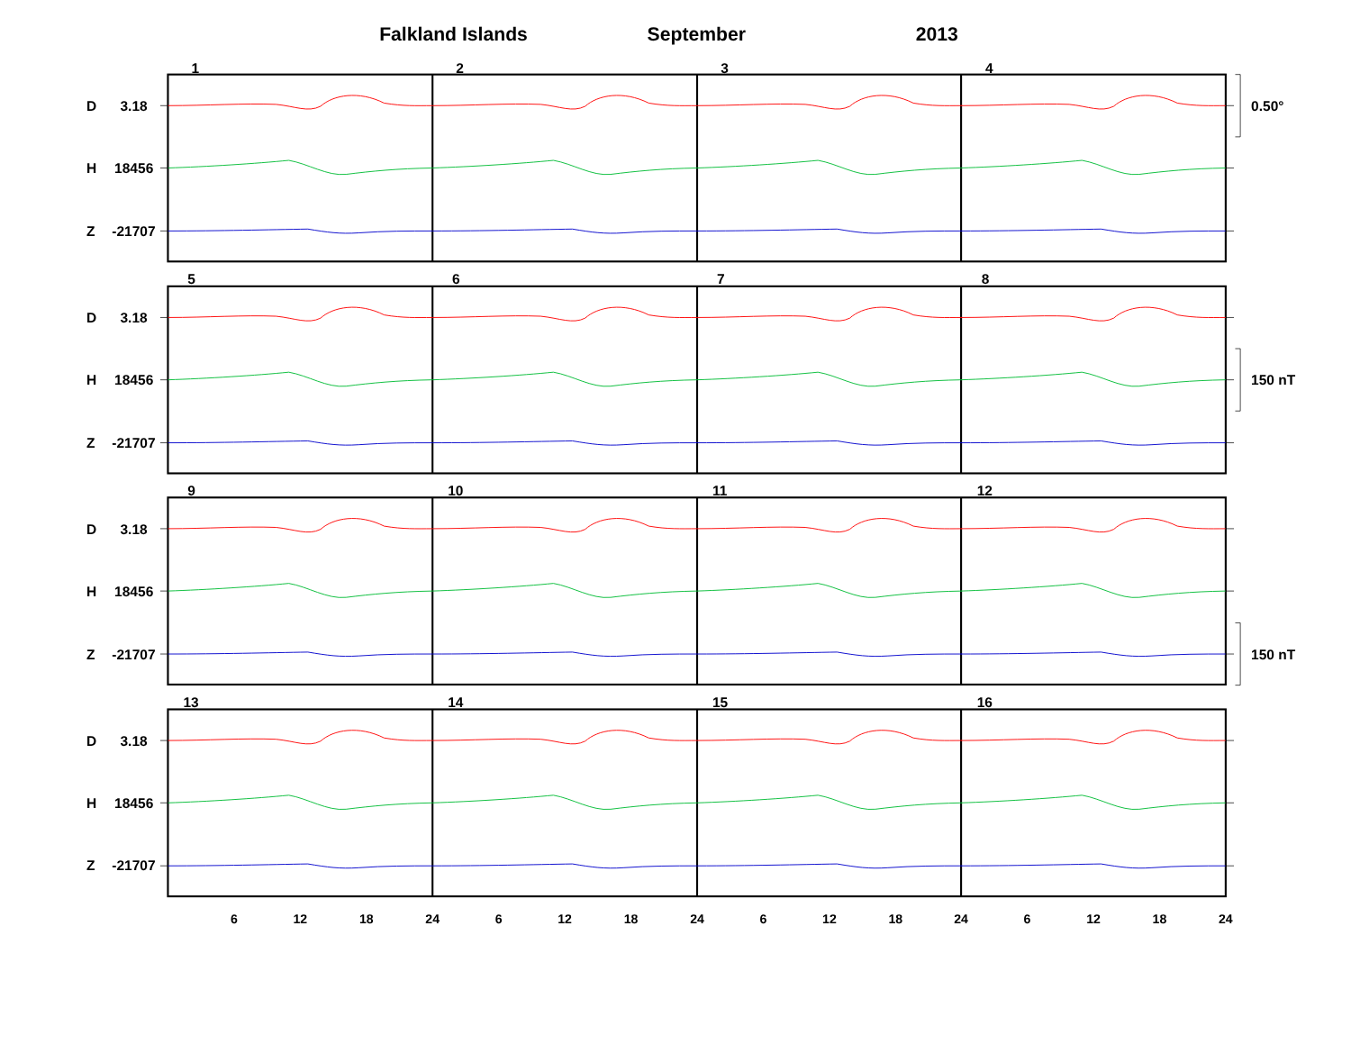Falkland Islands
September
2013
1
2
3
4
D
3.18
H
18456
Z
-21707
0.50°
5
6
7
8
D
3.18
H
18456
150 nT
Z
-21707
9
10
11
12
D
3.18
H
18456
Z
-21707
150 nT
13
14
15
16
D
3.18
H
18456
Z
-21707
6
12
18
24
6
12
18
24
6
12
18
24
6
12
18
24